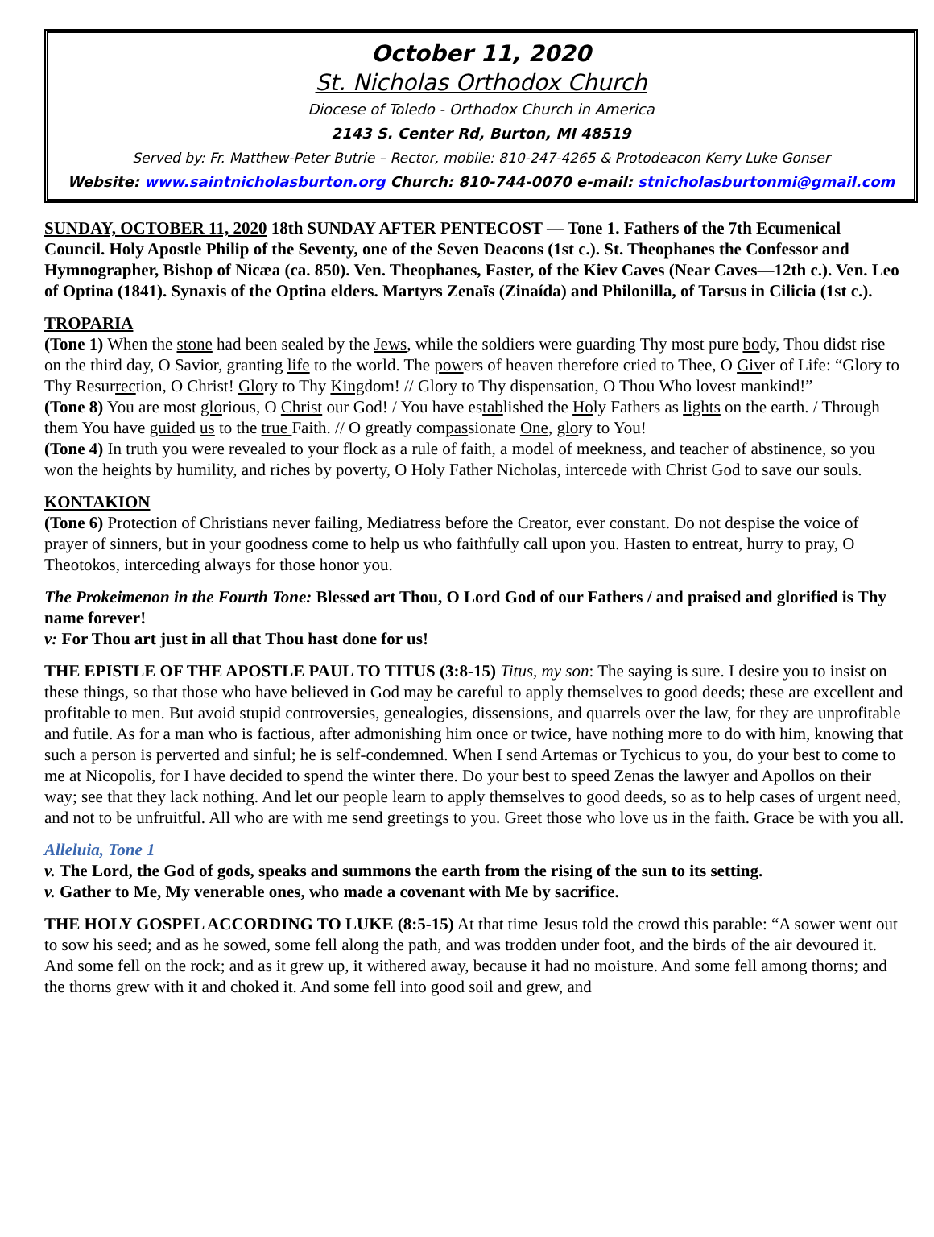October 11, 2020
St. Nicholas Orthodox Church
Diocese of Toledo - Orthodox Church in America
2143 S. Center Rd, Burton, MI 48519
Served by: Fr. Matthew-Peter Butrie – Rector, mobile: 810-247-4265 & Protodeacon Kerry Luke Gonser
Website: www.saintnicholasburton.org Church: 810-744-0070 e-mail: stnicholasburtonmi@gmail.com
SUNDAY, OCTOBER 11, 2020 18th SUNDAY AFTER PENTECOST — Tone 1. Fathers of the 7th Ecumenical Council. Holy Apostle Philip of the Seventy, one of the Seven Deacons (1st c.). St. Theophanes the Confessor and Hymnographer, Bishop of Nicæa (ca. 850). Ven. Theophanes, Faster, of the Kiev Caves (Near Caves—12th c.). Ven. Leo of Optina (1841). Synaxis of the Optina elders. Martyrs Zenaïs (Zinaída) and Philonilla, of Tarsus in Cilicia (1st c.).
TROPARIA
(Tone 1) When the stone had been sealed by the Jews, while the soldiers were guarding Thy most pure body, Thou didst rise on the third day, O Savior, granting life to the world. The powers of heaven therefore cried to Thee, O Giver of Life: “Glory to Thy Resurrection, O Christ! Glory to Thy Kingdom! // Glory to Thy dispensation, O Thou Who lovest mankind!”
(Tone 8) You are most glorious, O Christ our God! / You have established the Holy Fathers as lights on the earth. / Through them You have guided us to the true Faith. // O greatly compassionate One, glory to You!
(Tone 4) In truth you were revealed to your flock as a rule of faith, a model of meekness, and teacher of abstinence, so you won the heights by humility, and riches by poverty, O Holy Father Nicholas, intercede with Christ God to save our souls.
KONTAKION
(Tone 6) Protection of Christians never failing, Mediatress before the Creator, ever constant. Do not despise the voice of prayer of sinners, but in your goodness come to help us who faithfully call upon you. Hasten to entreat, hurry to pray, O Theotokos, interceding always for those honor you.
The Prokeimenon in the Fourth Tone: Blessed art Thou, O Lord God of our Fathers / and praised and glorified is Thy name forever!
v: For Thou art just in all that Thou hast done for us!
THE EPISTLE OF THE APOSTLE PAUL TO TITUS (3:8-15) Titus, my son: The saying is sure. I desire you to insist on these things, so that those who have believed in God may be careful to apply themselves to good deeds; these are excellent and profitable to men. But avoid stupid controversies, genealogies, dissensions, and quarrels over the law, for they are unprofitable and futile. As for a man who is factious, after admonishing him once or twice, have nothing more to do with him, knowing that such a person is perverted and sinful; he is self-condemned. When I send Artemas or Tychicus to you, do your best to come to me at Nicopolis, for I have decided to spend the winter there. Do your best to speed Zenas the lawyer and Apollos on their way; see that they lack nothing. And let our people learn to apply themselves to good deeds, so as to help cases of urgent need, and not to be unfruitful. All who are with me send greetings to you. Greet those who love us in the faith. Grace be with you all.
Alleluia, Tone 1
v. The Lord, the God of gods, speaks and summons the earth from the rising of the sun to its setting.
v. Gather to Me, My venerable ones, who made a covenant with Me by sacrifice.
THE HOLY GOSPEL ACCORDING TO LUKE (8:5-15) At that time Jesus told the crowd this parable: “A sower went out to sow his seed; and as he sowed, some fell along the path, and was trodden under foot, and the birds of the air devoured it. And some fell on the rock; and as it grew up, it withered away, because it had no moisture. And some fell among thorns; and the thorns grew with it and choked it. And some fell into good soil and grew, and